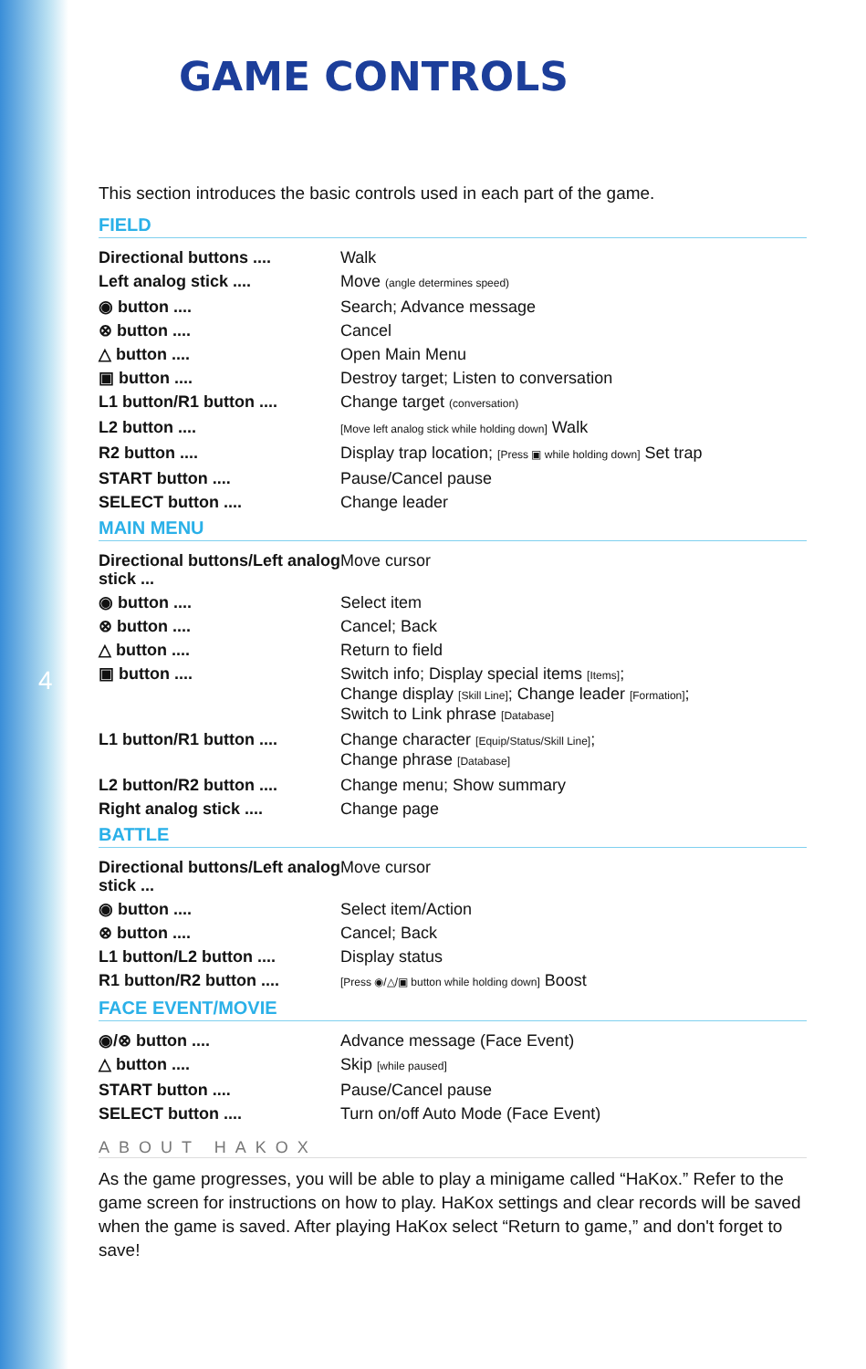4
GAME CONTROLS
This section introduces the basic controls used in each part of the game.
FIELD
| Directional buttons .... | Walk |
| Left analog stick .... | Move (angle determines speed) |
| ◉ button .... | Search; Advance message |
| ⊗ button .... | Cancel |
| △ button .... | Open Main Menu |
| ▣ button .... | Destroy target; Listen to conversation |
| L1 button/R1 button .... | Change target (conversation) |
| L2 button .... | [Move left analog stick while holding down] Walk |
| R2 button .... | Display trap location; [Press ▣ while holding down] Set trap |
| START button .... | Pause/Cancel pause |
| SELECT button .... | Change leader |
MAIN MENU
| Directional buttons/Left analog stick ... | Move cursor |
| ◉ button .... | Select item |
| ⊗ button .... | Cancel; Back |
| △ button .... | Return to field |
| ▣ button .... | Switch info; Display special items [Items] ; Change display [Skill Line] ; Change leader [Formation] ; Switch to Link phrase [Database] |
| L1 button/R1 button .... | Change character [Equip/Status/Skill Line] ; Change phrase [Database] |
| L2 button/R2 button .... | Change menu; Show summary |
| Right analog stick .... | Change page |
BATTLE
| Directional buttons/Left analog stick ... | Move cursor |
| ◉ button .... | Select item/Action |
| ⊗ button .... | Cancel; Back |
| L1 button/L2 button .... | Display status |
| R1 button/R2 button .... | [Press ◉/△/▣ button while holding down] Boost |
FACE EVENT/MOVIE
| ◉/⊗ button .... | Advance message (Face Event) |
| △ button .... | Skip [while paused] |
| START button .... | Pause/Cancel pause |
| SELECT button .... | Turn on/off Auto Mode (Face Event) |
ABOUT HAKOX
As the game progresses, you will be able to play a minigame called “HaKox.” Refer to the game screen for instructions on how to play. HaKox settings and clear records will be saved when the game is saved. After playing HaKox select “Return to game,” and don't forget to save!